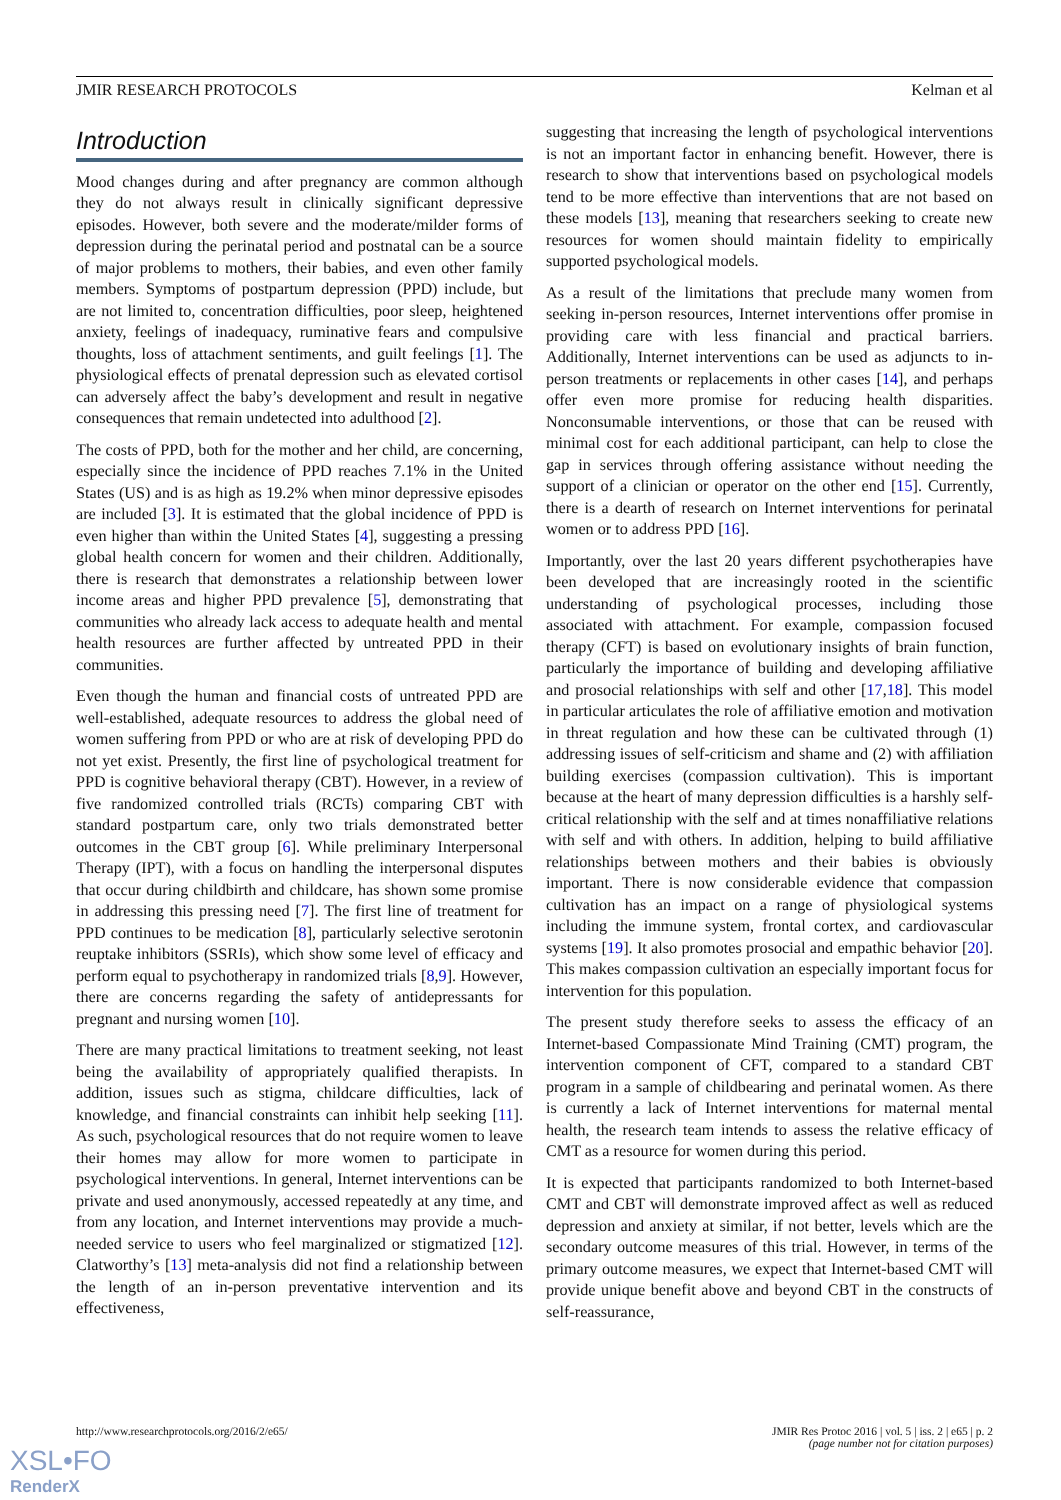JMIR RESEARCH PROTOCOLS Kelman et al
Introduction
Mood changes during and after pregnancy are common although they do not always result in clinically significant depressive episodes. However, both severe and the moderate/milder forms of depression during the perinatal period and postnatal can be a source of major problems to mothers, their babies, and even other family members. Symptoms of postpartum depression (PPD) include, but are not limited to, concentration difficulties, poor sleep, heightened anxiety, feelings of inadequacy, ruminative fears and compulsive thoughts, loss of attachment sentiments, and guilt feelings [1]. The physiological effects of prenatal depression such as elevated cortisol can adversely affect the baby’s development and result in negative consequences that remain undetected into adulthood [2].
The costs of PPD, both for the mother and her child, are concerning, especially since the incidence of PPD reaches 7.1% in the United States (US) and is as high as 19.2% when minor depressive episodes are included [3]. It is estimated that the global incidence of PPD is even higher than within the United States [4], suggesting a pressing global health concern for women and their children. Additionally, there is research that demonstrates a relationship between lower income areas and higher PPD prevalence [5], demonstrating that communities who already lack access to adequate health and mental health resources are further affected by untreated PPD in their communities.
Even though the human and financial costs of untreated PPD are well-established, adequate resources to address the global need of women suffering from PPD or who are at risk of developing PPD do not yet exist. Presently, the first line of psychological treatment for PPD is cognitive behavioral therapy (CBT). However, in a review of five randomized controlled trials (RCTs) comparing CBT with standard postpartum care, only two trials demonstrated better outcomes in the CBT group [6]. While preliminary Interpersonal Therapy (IPT), with a focus on handling the interpersonal disputes that occur during childbirth and childcare, has shown some promise in addressing this pressing need [7]. The first line of treatment for PPD continues to be medication [8], particularly selective serotonin reuptake inhibitors (SSRIs), which show some level of efficacy and perform equal to psychotherapy in randomized trials [8,9]. However, there are concerns regarding the safety of antidepressants for pregnant and nursing women [10].
There are many practical limitations to treatment seeking, not least being the availability of appropriately qualified therapists. In addition, issues such as stigma, childcare difficulties, lack of knowledge, and financial constraints can inhibit help seeking [11]. As such, psychological resources that do not require women to leave their homes may allow for more women to participate in psychological interventions. In general, Internet interventions can be private and used anonymously, accessed repeatedly at any time, and from any location, and Internet interventions may provide a much-needed service to users who feel marginalized or stigmatized [12]. Clatworthy’s [13] meta-analysis did not find a relationship between the length of an in-person preventative intervention and its effectiveness,
suggesting that increasing the length of psychological interventions is not an important factor in enhancing benefit. However, there is research to show that interventions based on psychological models tend to be more effective than interventions that are not based on these models [13], meaning that researchers seeking to create new resources for women should maintain fidelity to empirically supported psychological models.
As a result of the limitations that preclude many women from seeking in-person resources, Internet interventions offer promise in providing care with less financial and practical barriers. Additionally, Internet interventions can be used as adjuncts to in-person treatments or replacements in other cases [14], and perhaps offer even more promise for reducing health disparities. Nonconsumable interventions, or those that can be reused with minimal cost for each additional participant, can help to close the gap in services through offering assistance without needing the support of a clinician or operator on the other end [15]. Currently, there is a dearth of research on Internet interventions for perinatal women or to address PPD [16].
Importantly, over the last 20 years different psychotherapies have been developed that are increasingly rooted in the scientific understanding of psychological processes, including those associated with attachment. For example, compassion focused therapy (CFT) is based on evolutionary insights of brain function, particularly the importance of building and developing affiliative and prosocial relationships with self and other [17,18]. This model in particular articulates the role of affiliative emotion and motivation in threat regulation and how these can be cultivated through (1) addressing issues of self-criticism and shame and (2) with affiliation building exercises (compassion cultivation). This is important because at the heart of many depression difficulties is a harshly self-critical relationship with the self and at times nonaffiliative relations with self and with others. In addition, helping to build affiliative relationships between mothers and their babies is obviously important. There is now considerable evidence that compassion cultivation has an impact on a range of physiological systems including the immune system, frontal cortex, and cardiovascular systems [19]. It also promotes prosocial and empathic behavior [20]. This makes compassion cultivation an especially important focus for intervention for this population.
The present study therefore seeks to assess the efficacy of an Internet-based Compassionate Mind Training (CMT) program, the intervention component of CFT, compared to a standard CBT program in a sample of childbearing and perinatal women. As there is currently a lack of Internet interventions for maternal mental health, the research team intends to assess the relative efficacy of CMT as a resource for women during this period.
It is expected that participants randomized to both Internet-based CMT and CBT will demonstrate improved affect as well as reduced depression and anxiety at similar, if not better, levels which are the secondary outcome measures of this trial. However, in terms of the primary outcome measures, we expect that Internet-based CMT will provide unique benefit above and beyond CBT in the constructs of self-reassurance,
http://www.researchprotocols.org/2016/2/e65/ JMIR Res Protoc 2016 | vol. 5 | iss. 2 | e65 | p. 2
(page number not for citation purposes)
XSL•FO
RenderX